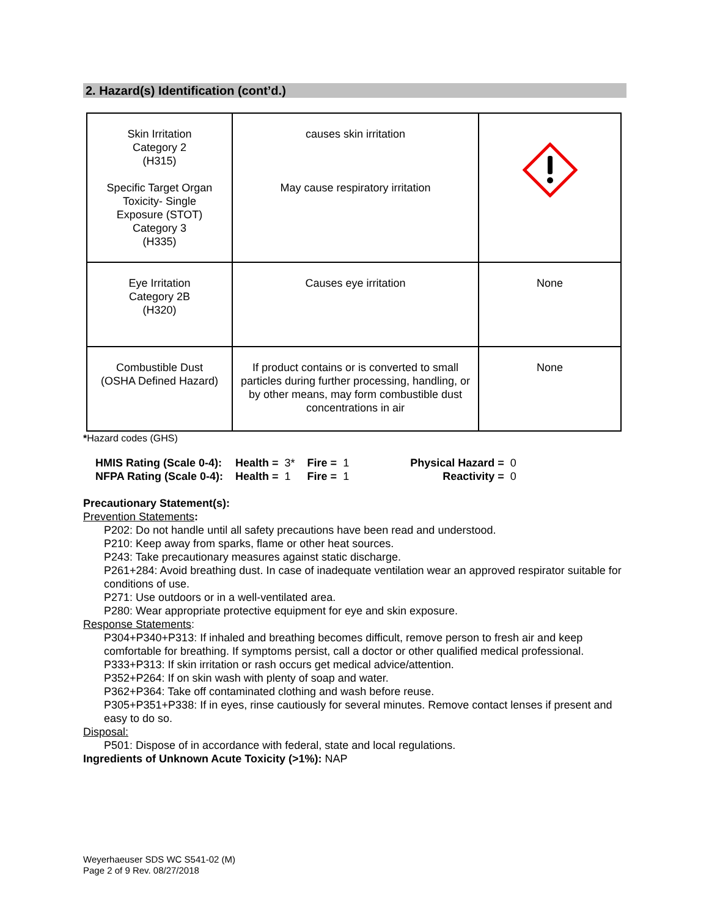2. Hazard(s) Identification (cont’d.)
| Skin Irritation Category 2 (H315) Specific Target Organ Toxicity- Single Exposure (STOT) Category 3 (H335) | causes skin irritation May cause respiratory irritation | |
| Eye Irritation Category 2B (H320) | Causes eye irritation | None |
| Combustible Dust (OSHA Defined Hazard) | If product contains or is converted to small particles during further processing, handling, or by other means, may form combustible dust concentrations in air | None |
*Hazard codes (GHS)
| HMIS Rating (Scale 0-4): | Health = 3* | Fire = 1 | Physical Hazard = 0 |
| NFPA Rating (Scale 0-4): | Health = 1 | Fire = 1 | Reactivity = 0 |
Precautionary Statement(s):
Prevention Statements:
P202: Do not handle until all safety precautions have been read and understood.
P210: Keep away from sparks, flame or other heat sources.
P243: Take precautionary measures against static discharge.
P261+284: Avoid breathing dust. In case of inadequate ventilation wear an approved respirator suitable for conditions of use.
P271: Use outdoors or in a well-ventilated area.
P280: Wear appropriate protective equipment for eye and skin exposure.
Response Statements:
P304+P340+P313: If inhaled and breathing becomes difficult, remove person to fresh air and keep comfortable for breathing. If symptoms persist, call a doctor or other qualified medical professional.
P333+P313: If skin irritation or rash occurs get medical advice/attention.
P352+P264: If on skin wash with plenty of soap and water.
P362+P364: Take off contaminated clothing and wash before reuse.
P305+P351+P338: If in eyes, rinse cautiously for several minutes. Remove contact lenses if present and easy to do so.
Disposal:
P501: Dispose of in accordance with federal, state and local regulations.
Ingredients of Unknown Acute Toxicity (>1%): NAP
Weyerhaeuser SDS WC S541-02 (M)
Page 2 of 9 Rev. 08/27/2018